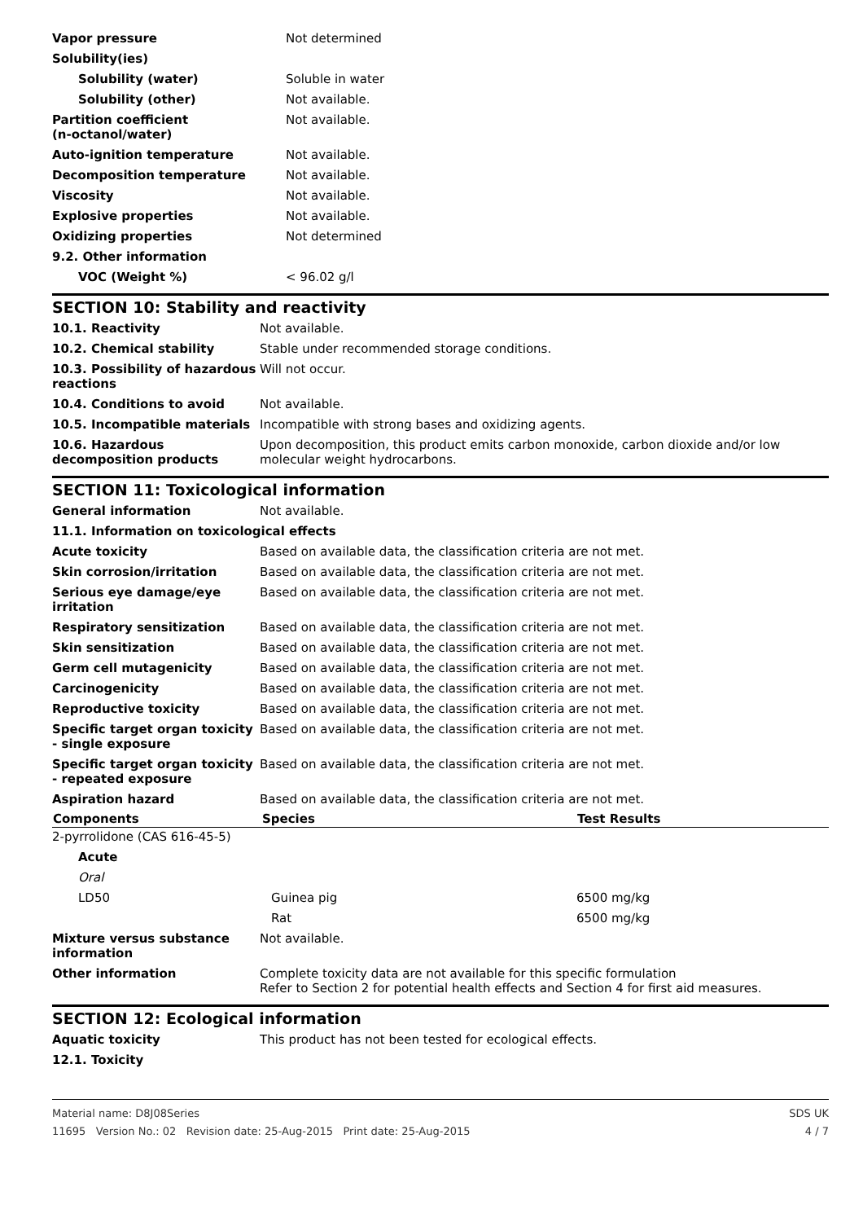| Vapor pressure | Not determined |
| Solubility(ies) | |
| Solubility (water) | Soluble in water |
| Solubility (other) | Not available. |
| Partition coefficient (n-octanol/water) | Not available. |
| Auto-ignition temperature | Not available. |
| Decomposition temperature | Not available. |
| Viscosity | Not available. |
| Explosive properties | Not available. |
| Oxidizing properties | Not determined |
| 9.2. Other information | |
| VOC (Weight %) | < 96.02 g/l |
SECTION 10: Stability and reactivity
| 10.1. Reactivity | Not available. |
| 10.2. Chemical stability | Stable under recommended storage conditions. |
| 10.3. Possibility of hazardous reactions | Will not occur. |
| 10.4. Conditions to avoid | Not available. |
| 10.5. Incompatible materials | Incompatible with strong bases and oxidizing agents. |
| 10.6. Hazardous decomposition products | Upon decomposition, this product emits carbon monoxide, carbon dioxide and/or low molecular weight hydrocarbons. |
SECTION 11: Toxicological information
| General information | Not available. |
| 11.1. Information on toxicological effects | |
| Acute toxicity | Based on available data, the classification criteria are not met. |
| Skin corrosion/irritation | Based on available data, the classification criteria are not met. |
| Serious eye damage/eye irritation | Based on available data, the classification criteria are not met. |
| Respiratory sensitization | Based on available data, the classification criteria are not met. |
| Skin sensitization | Based on available data, the classification criteria are not met. |
| Germ cell mutagenicity | Based on available data, the classification criteria are not met. |
| Carcinogenicity | Based on available data, the classification criteria are not met. |
| Reproductive toxicity | Based on available data, the classification criteria are not met. |
| Specific target organ toxicity - single exposure | Based on available data, the classification criteria are not met. |
| Specific target organ toxicity - repeated exposure | Based on available data, the classification criteria are not met. |
| Aspiration hazard | Based on available data, the classification criteria are not met. |
| Components | Species | Test Results |
| --- | --- | --- |
| 2-pyrrolidone (CAS 616-45-5) | | |
| Acute | | |
| Oral | | |
| LD50 | Guinea pig | 6500 mg/kg |
| | Rat | 6500 mg/kg |
| Mixture versus substance information | Not available. |
| Other information | Complete toxicity data are not available for this specific formulation Refer to Section 2 for potential health effects and Section 4 for first aid measures. |
SECTION 12: Ecological information
| Aquatic toxicity | This product has not been tested for ecological effects. |
| 12.1. Toxicity | |
Material name: D8J08Series SDS UK
11695 Version No.: 02 Revision date: 25-Aug-2015 Print date: 25-Aug-2015 4 / 7